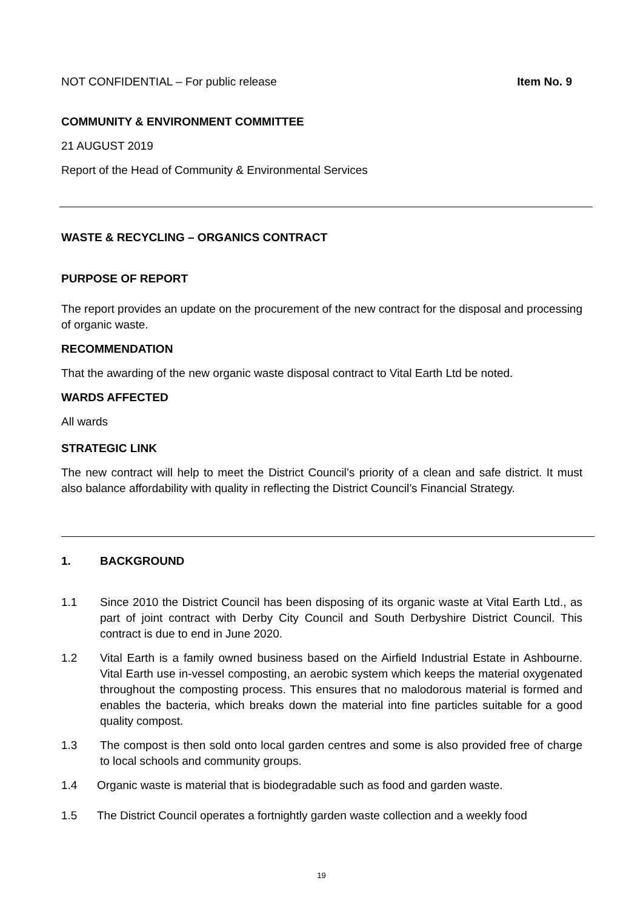NOT CONFIDENTIAL – For public release Item No. 9
COMMUNITY & ENVIRONMENT COMMITTEE
21 AUGUST 2019
Report of the Head of Community & Environmental Services
WASTE & RECYCLING – ORGANICS CONTRACT
PURPOSE OF REPORT
The report provides an update on the procurement of the new contract for the disposal and processing of organic waste.
RECOMMENDATION
That the awarding of the new organic waste disposal contract to Vital Earth Ltd be noted.
WARDS AFFECTED
All wards
STRATEGIC LINK
The new contract will help to meet the District Council’s priority of a clean and safe district. It must also balance affordability with quality in reflecting the District Council’s Financial Strategy.
1. BACKGROUND
1.1 Since 2010 the District Council has been disposing of its organic waste at Vital Earth Ltd., as part of joint contract with Derby City Council and South Derbyshire District Council. This contract is due to end in June 2020.
1.2 Vital Earth is a family owned business based on the Airfield Industrial Estate in Ashbourne. Vital Earth use in-vessel composting, an aerobic system which keeps the material oxygenated throughout the composting process. This ensures that no malodorous material is formed and enables the bacteria, which breaks down the material into fine particles suitable for a good quality compost.
1.3 The compost is then sold onto local garden centres and some is also provided free of charge to local schools and community groups.
1.4 Organic waste is material that is biodegradable such as food and garden waste.
1.5 The District Council operates a fortnightly garden waste collection and a weekly food
19